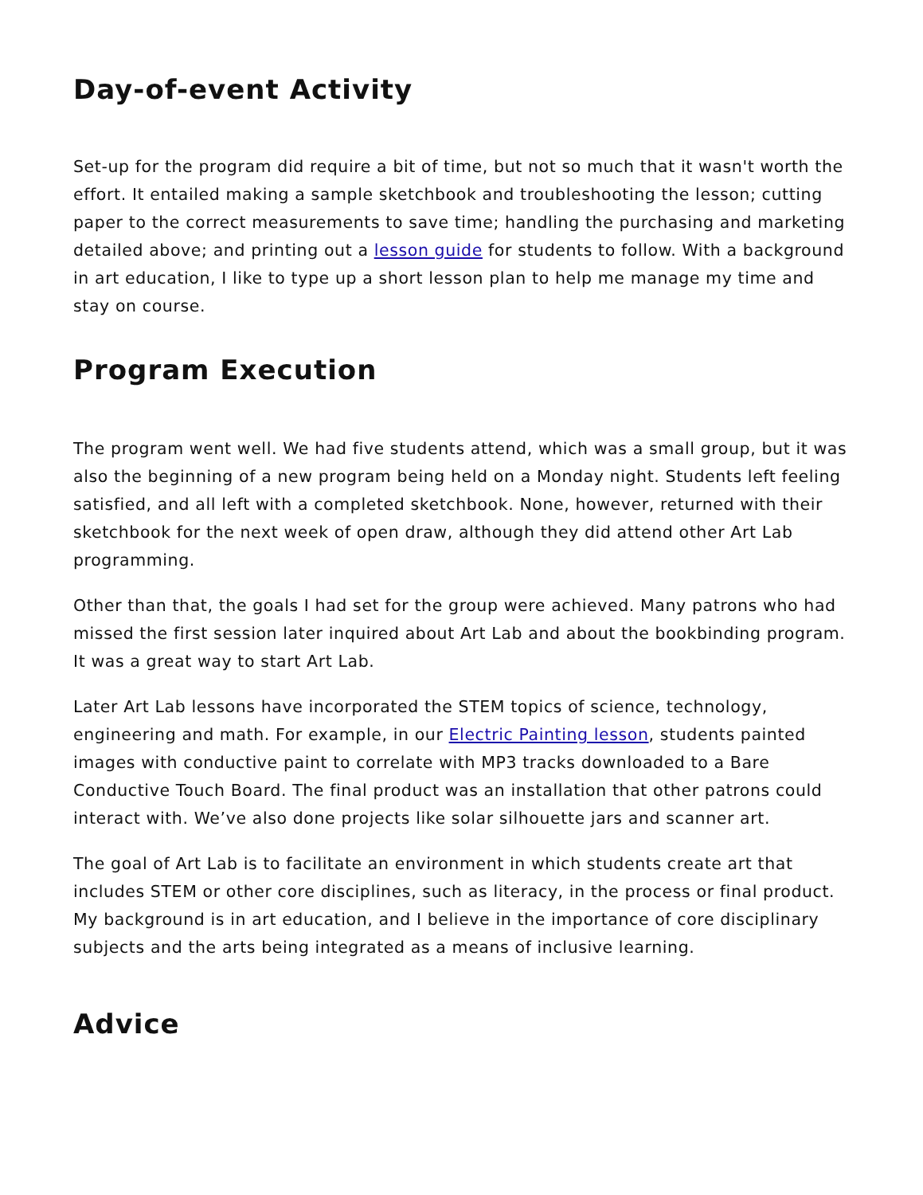Day-of-event Activity
Set-up for the program did require a bit of time, but not so much that it wasn't worth the effort. It entailed making a sample sketchbook and troubleshooting the lesson; cutting paper to the correct measurements to save time; handling the purchasing and marketing detailed above; and printing out a lesson guide for students to follow. With a background in art education, I like to type up a short lesson plan to help me manage my time and stay on course.
Program Execution
The program went well. We had five students attend, which was a small group, but it was also the beginning of a new program being held on a Monday night. Students left feeling satisfied, and all left with a completed sketchbook. None, however, returned with their sketchbook for the next week of open draw, although they did attend other Art Lab programming.
Other than that, the goals I had set for the group were achieved. Many patrons who had missed the first session later inquired about Art Lab and about the bookbinding program. It was a great way to start Art Lab.
Later Art Lab lessons have incorporated the STEM topics of science, technology, engineering and math. For example, in our Electric Painting lesson, students painted images with conductive paint to correlate with MP3 tracks downloaded to a Bare Conductive Touch Board. The final product was an installation that other patrons could interact with. We’ve also done projects like solar silhouette jars and scanner art.
The goal of Art Lab is to facilitate an environment in which students create art that includes STEM or other core disciplines, such as literacy, in the process or final product. My background is in art education, and I believe in the importance of core disciplinary subjects and the arts being integrated as a means of inclusive learning.
Advice